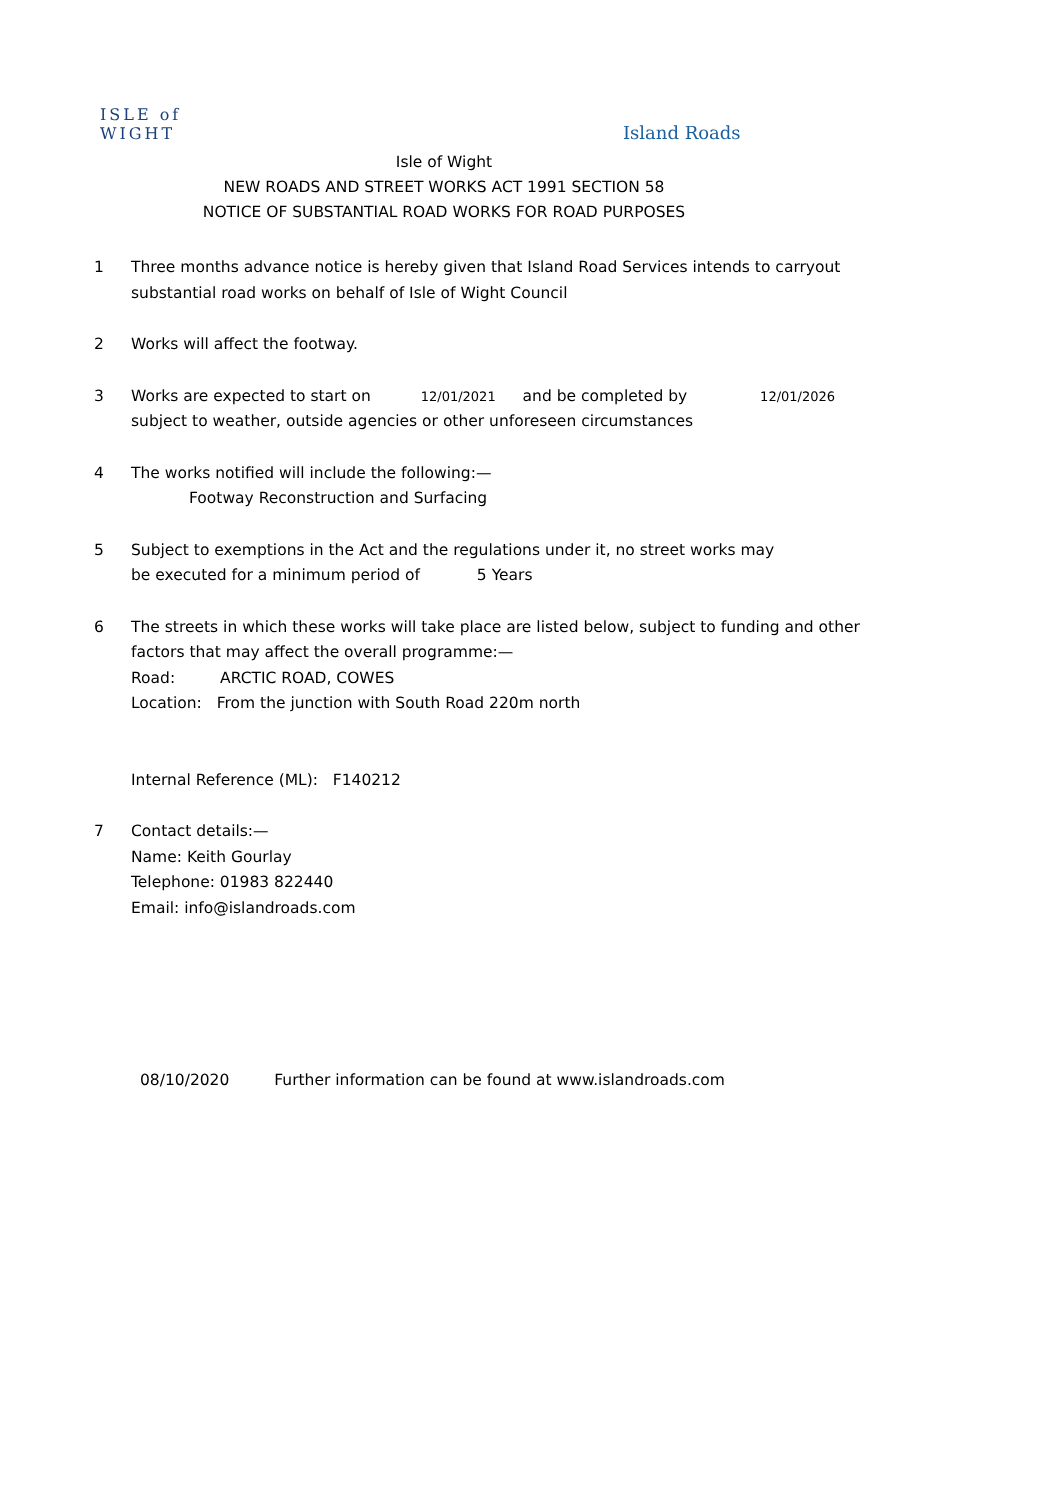ISLE of
WIGHT
Island Roads
Isle of Wight
NEW ROADS AND STREET WORKS ACT 1991 SECTION 58
NOTICE OF SUBSTANTIAL ROAD WORKS FOR ROAD PURPOSES
1 Three months advance notice is hereby given that Island Road Services intends to carryout
substantial road works on behalf of Isle of Wight Council
2 Works will affect the footway.
3 Works are expected to start on 12/01/2021 and be completed by 12/01/2026
subject to weather, outside agencies or other unforeseen circumstances
4 The works notified will include the following:—
Footway Reconstruction and Surfacing
5 Subject to exemptions in the Act and the regulations under it, no street works may
be executed for a minimum period of 5 Years
6 The streets in which these works will take place are listed below, subject to funding and other
factors that may affect the overall programme:—
Road: ARCTIC ROAD, COWES
Location: From the junction with South Road 220m north
Internal Reference (ML): F140212
7 Contact details:—
Name: Keith Gourlay
Telephone: 01983 822440
Email: info@islandroads.com
08/10/2020 Further information can be found at www.islandroads.com